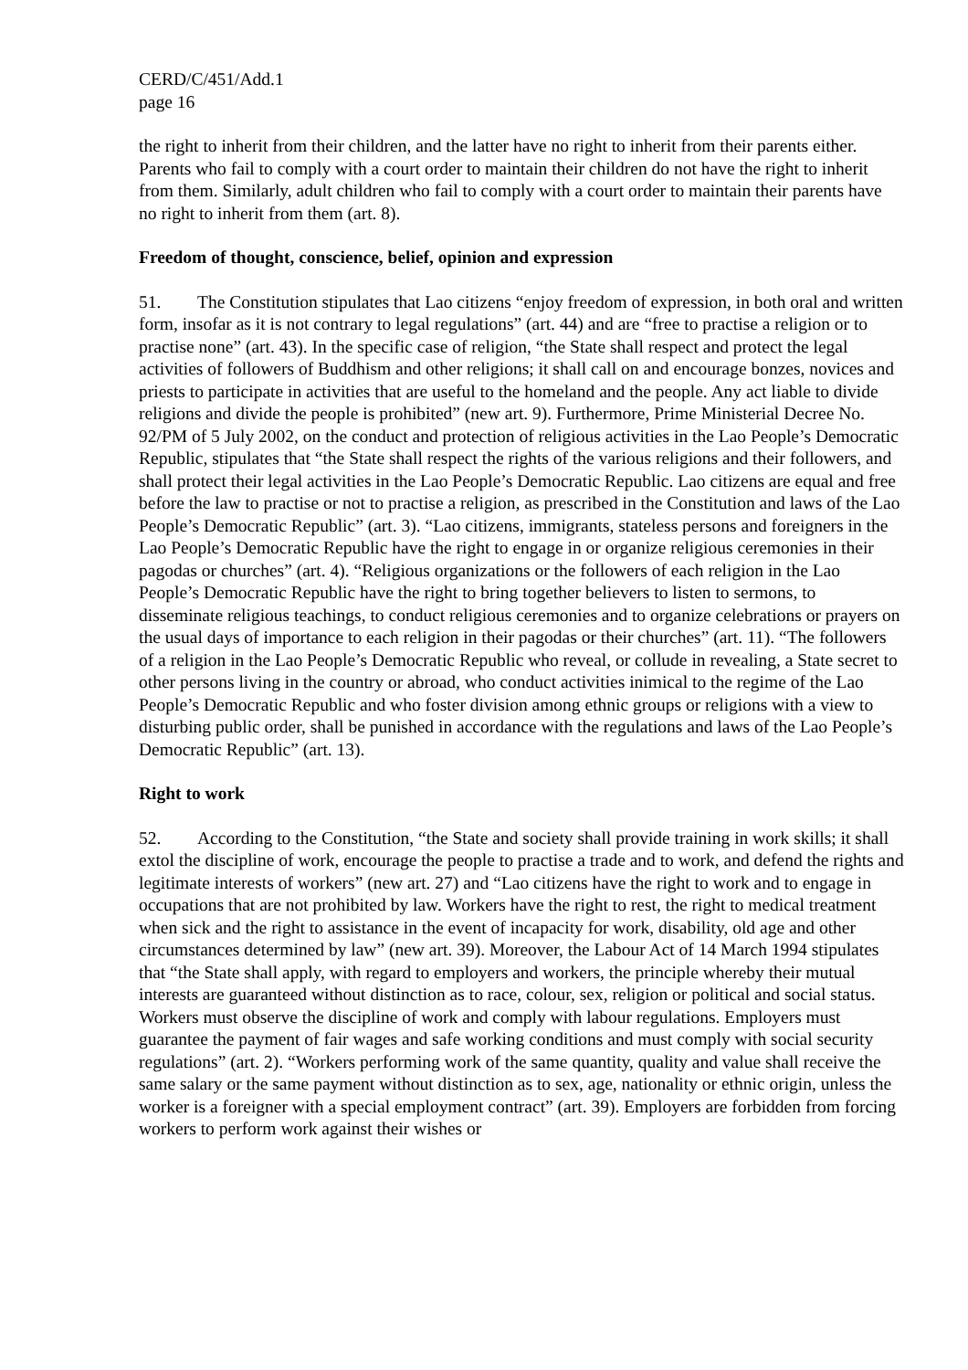CERD/C/451/Add.1
page 16
the right to inherit from their children, and the latter have no right to inherit from their parents either. Parents who fail to comply with a court order to maintain their children do not have the right to inherit from them. Similarly, adult children who fail to comply with a court order to maintain their parents have no right to inherit from them (art. 8).
Freedom of thought, conscience, belief, opinion and expression
51. The Constitution stipulates that Lao citizens “enjoy freedom of expression, in both oral and written form, insofar as it is not contrary to legal regulations” (art. 44) and are “free to practise a religion or to practise none” (art. 43). In the specific case of religion, “the State shall respect and protect the legal activities of followers of Buddhism and other religions; it shall call on and encourage bonzes, novices and priests to participate in activities that are useful to the homeland and the people. Any act liable to divide religions and divide the people is prohibited” (new art. 9). Furthermore, Prime Ministerial Decree No. 92/PM of 5 July 2002, on the conduct and protection of religious activities in the Lao People’s Democratic Republic, stipulates that “the State shall respect the rights of the various religions and their followers, and shall protect their legal activities in the Lao People’s Democratic Republic. Lao citizens are equal and free before the law to practise or not to practise a religion, as prescribed in the Constitution and laws of the Lao People’s Democratic Republic” (art. 3). “Lao citizens, immigrants, stateless persons and foreigners in the Lao People’s Democratic Republic have the right to engage in or organize religious ceremonies in their pagodas or churches” (art. 4). “Religious organizations or the followers of each religion in the Lao People’s Democratic Republic have the right to bring together believers to listen to sermons, to disseminate religious teachings, to conduct religious ceremonies and to organize celebrations or prayers on the usual days of importance to each religion in their pagodas or their churches” (art. 11). “The followers of a religion in the Lao People’s Democratic Republic who reveal, or collude in revealing, a State secret to other persons living in the country or abroad, who conduct activities inimical to the regime of the Lao People’s Democratic Republic and who foster division among ethnic groups or religions with a view to disturbing public order, shall be punished in accordance with the regulations and laws of the Lao People’s Democratic Republic” (art. 13).
Right to work
52. According to the Constitution, “the State and society shall provide training in work skills; it shall extol the discipline of work, encourage the people to practise a trade and to work, and defend the rights and legitimate interests of workers” (new art. 27) and “Lao citizens have the right to work and to engage in occupations that are not prohibited by law. Workers have the right to rest, the right to medical treatment when sick and the right to assistance in the event of incapacity for work, disability, old age and other circumstances determined by law” (new art. 39). Moreover, the Labour Act of 14 March 1994 stipulates that “the State shall apply, with regard to employers and workers, the principle whereby their mutual interests are guaranteed without distinction as to race, colour, sex, religion or political and social status. Workers must observe the discipline of work and comply with labour regulations. Employers must guarantee the payment of fair wages and safe working conditions and must comply with social security regulations” (art. 2). “Workers performing work of the same quantity, quality and value shall receive the same salary or the same payment without distinction as to sex, age, nationality or ethnic origin, unless the worker is a foreigner with a special employment contract” (art. 39). Employers are forbidden from forcing workers to perform work against their wishes or